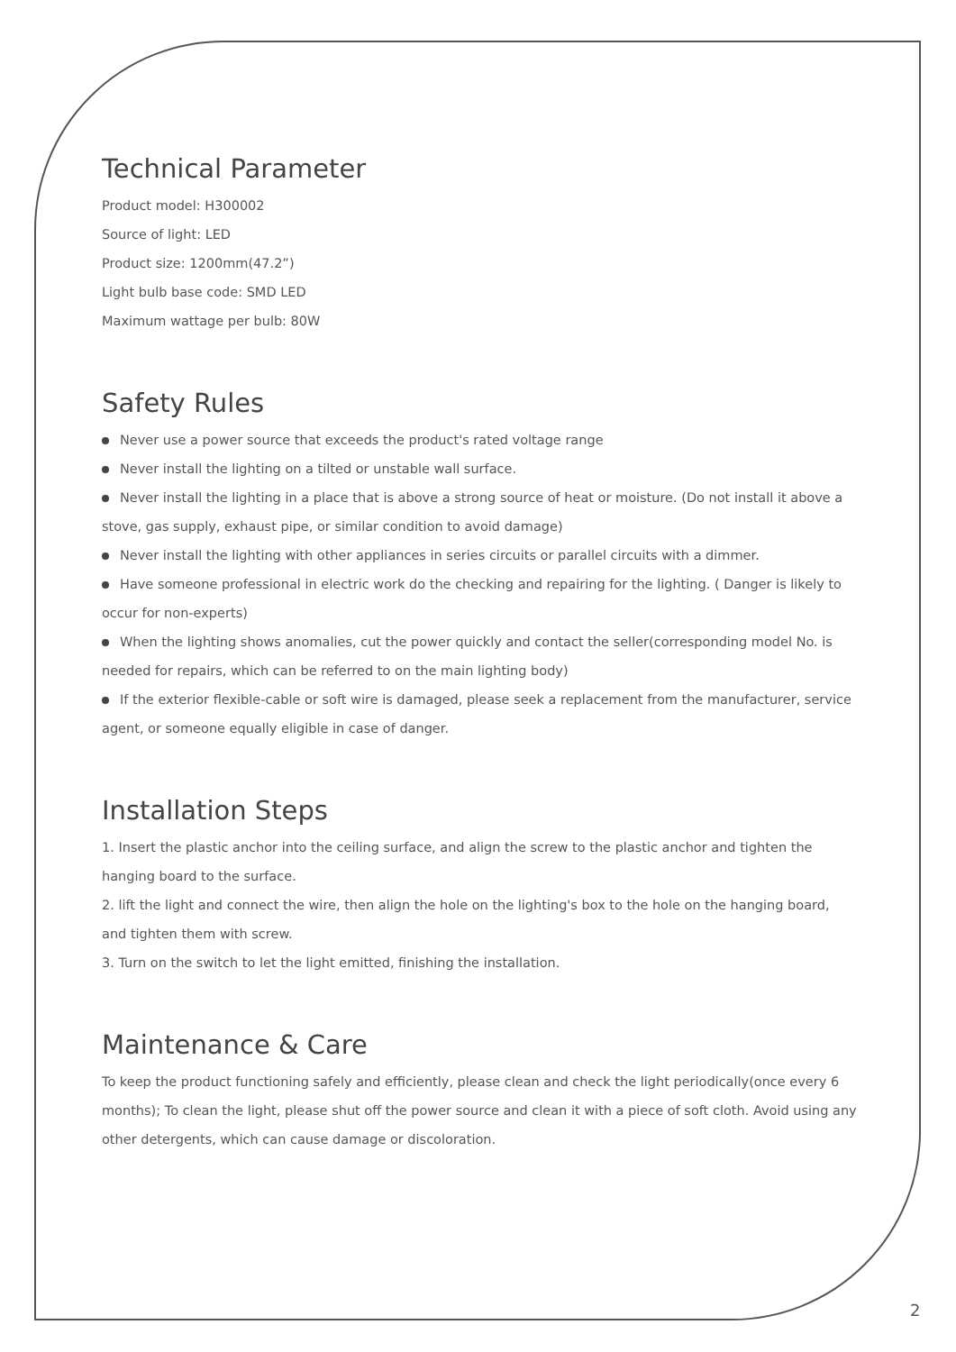Technical Parameter
Product model: H300002
Source of light: LED
Product size: 1200mm(47.2”)
Light bulb base code: SMD LED
Maximum wattage per bulb: 80W
Safety Rules
Never use a power source that exceeds the product's rated voltage range
Never install the lighting on a tilted or unstable wall surface.
Never install the lighting in a place that is above a strong source of heat or moisture. (Do not install it above a stove, gas supply, exhaust pipe, or similar condition to avoid damage)
Never install the lighting with other appliances in series circuits or parallel circuits with a dimmer.
Have someone professional in electric work do the checking and repairing for the lighting. ( Danger is likely to occur for non-experts)
When the lighting shows anomalies, cut the power quickly and contact the seller(corresponding model No. is needed for repairs, which can be referred to on the main lighting body)
If the exterior flexible-cable or soft wire is damaged, please seek a replacement from the manufacturer, service agent, or someone equally eligible in case of danger.
Installation Steps
1. Insert the plastic anchor into the ceiling surface, and align the screw to the plastic anchor and tighten the hanging board to the surface.
2. lift the light and connect the wire, then align the hole on the lighting's box to the hole on the hanging board, and tighten them with screw.
3. Turn on the switch to let the light emitted, finishing the installation.
Maintenance & Care
To keep the product functioning safely and efficiently, please clean and check the light periodically(once every 6 months); To clean the light, please shut off the power source and clean it with a piece of soft cloth. Avoid using any other detergents, which can cause damage or discoloration.
2